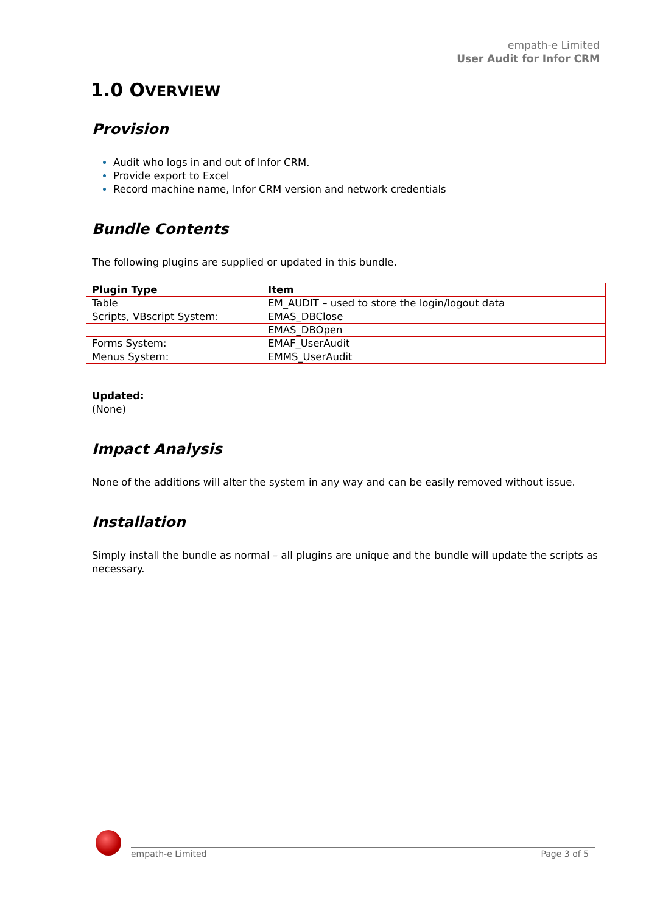empath-e Limited
User Audit for Infor CRM
1.0 OVERVIEW
Provision
Audit who logs in and out of Infor CRM.
Provide export to Excel
Record machine name, Infor CRM version and network credentials
Bundle Contents
The following plugins are supplied or updated in this bundle.
| Plugin Type | Item |
| --- | --- |
| Table | EM_AUDIT – used to store the login/logout data |
| Scripts, VBscript System: | EMAS_DBClose |
| | EMAS_DBOpen |
| Forms System: | EMAF_UserAudit |
| Menus System: | EMMS_UserAudit |
Updated:
(None)
Impact Analysis
None of the additions will alter the system in any way and can be easily removed without issue.
Installation
Simply install the bundle as normal – all plugins are unique and the bundle will update the scripts as necessary.
empath-e Limited Page 3 of 5